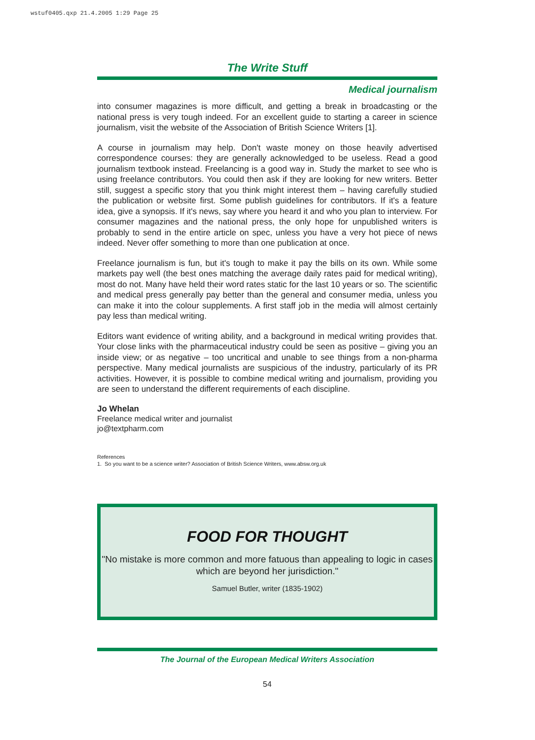wstuf0405.qxp 21.4.2005 1:29 Page 25
The Write Stuff
Medical journalism
into consumer magazines is more difficult, and getting a break in broadcasting or the national press is very tough indeed. For an excellent guide to starting a career in science journalism, visit the website of the Association of British Science Writers [1].
A course in journalism may help. Don't waste money on those heavily advertised correspondence courses: they are generally acknowledged to be useless. Read a good journalism textbook instead. Freelancing is a good way in. Study the market to see who is using freelance contributors. You could then ask if they are looking for new writers. Better still, suggest a specific story that you think might interest them – having carefully studied the publication or website first. Some publish guidelines for contributors. If it's a feature idea, give a synopsis. If it's news, say where you heard it and who you plan to interview. For consumer magazines and the national press, the only hope for unpublished writers is probably to send in the entire article on spec, unless you have a very hot piece of news indeed. Never offer something to more than one publication at once.
Freelance journalism is fun, but it's tough to make it pay the bills on its own. While some markets pay well (the best ones matching the average daily rates paid for medical writing), most do not. Many have held their word rates static for the last 10 years or so. The scientific and medical press generally pay better than the general and consumer media, unless you can make it into the colour supplements. A first staff job in the media will almost certainly pay less than medical writing.
Editors want evidence of writing ability, and a background in medical writing provides that. Your close links with the pharmaceutical industry could be seen as positive – giving you an inside view; or as negative – too uncritical and unable to see things from a non-pharma perspective. Many medical journalists are suspicious of the industry, particularly of its PR activities. However, it is possible to combine medical writing and journalism, providing you are seen to understand the different requirements of each discipline.
Jo Whelan
Freelance medical writer and journalist
jo@textpharm.com
References
1. So you want to be a science writer? Association of British Science Writers, www.absw.org.uk
FOOD FOR THOUGHT
"No mistake is more common and more fatuous than appealing to logic in cases which are beyond her jurisdiction."
Samuel Butler, writer (1835-1902)
The Journal of the European Medical Writers Association
54